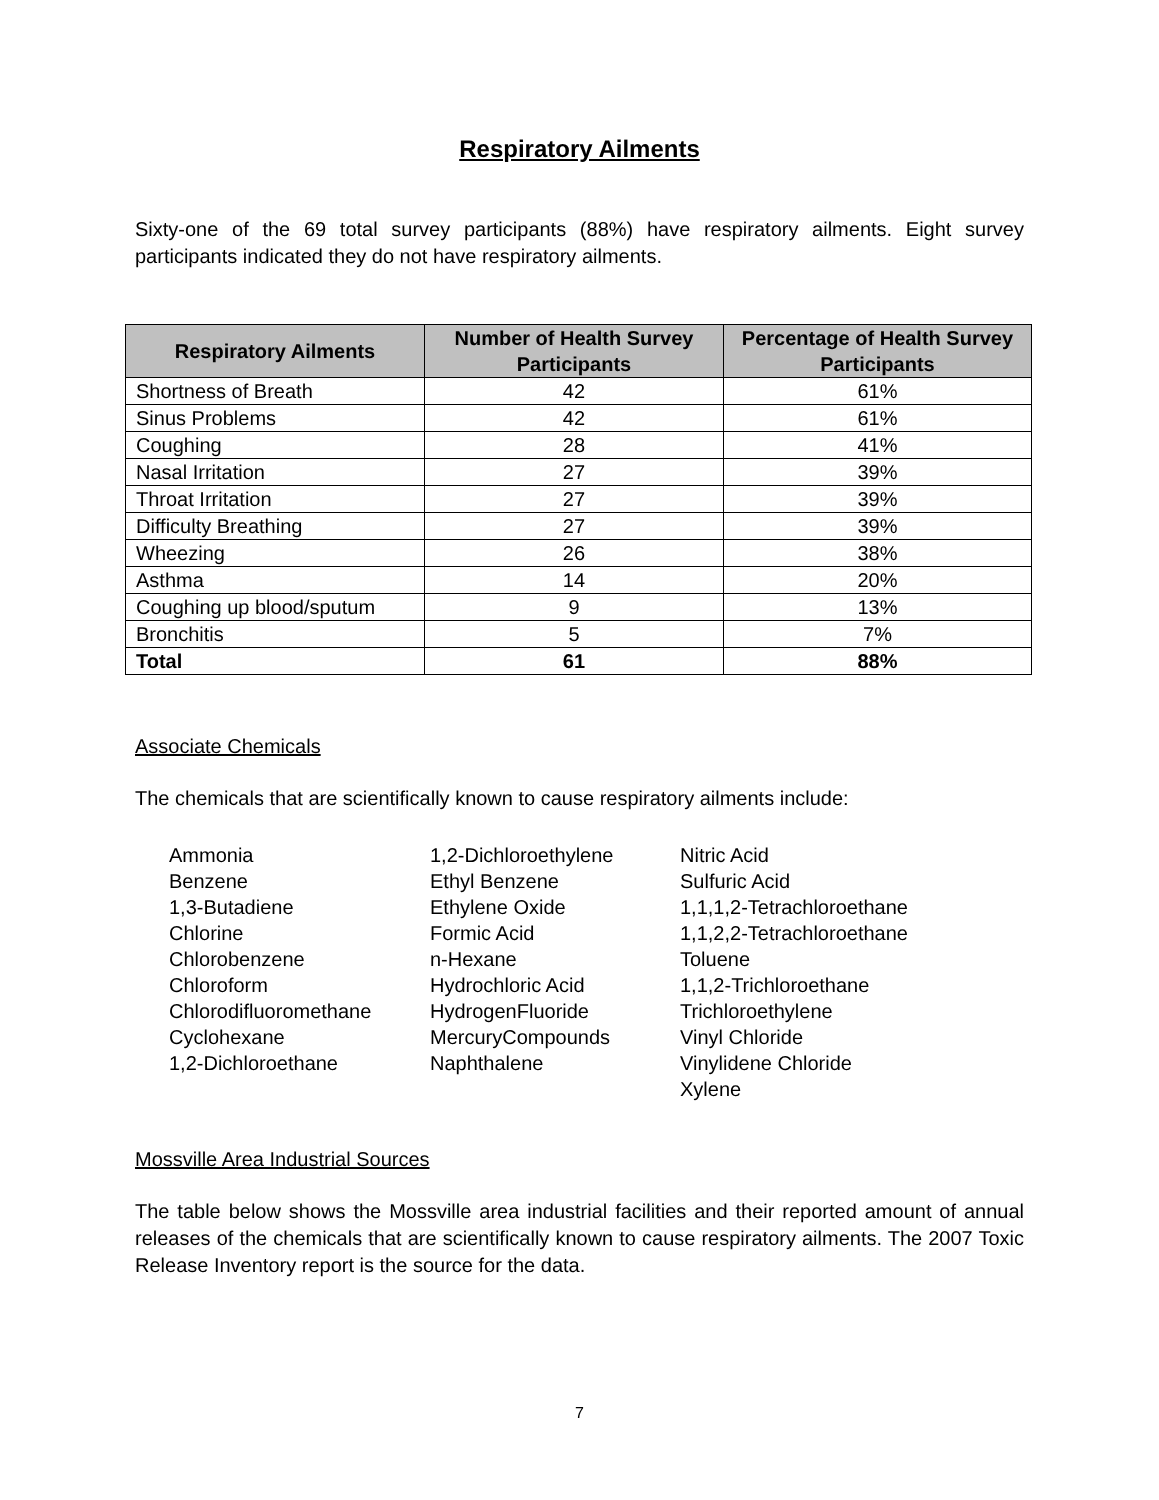Respiratory Ailments
Sixty-one of the 69 total survey participants (88%) have respiratory ailments. Eight survey participants indicated they do not have respiratory ailments.
| Respiratory Ailments | Number of Health Survey Participants | Percentage of Health Survey Participants |
| --- | --- | --- |
| Shortness of Breath | 42 | 61% |
| Sinus Problems | 42 | 61% |
| Coughing | 28 | 41% |
| Nasal Irritation | 27 | 39% |
| Throat Irritation | 27 | 39% |
| Difficulty Breathing | 27 | 39% |
| Wheezing | 26 | 38% |
| Asthma | 14 | 20% |
| Coughing up blood/sputum | 9 | 13% |
| Bronchitis | 5 | 7% |
| Total | 61 | 88% |
Associate Chemicals
The chemicals that are scientifically known to cause respiratory ailments include:
Ammonia
Benzene
1,3-Butadiene
Chlorine
Chlorobenzene
Chloroform
Chlorodifluoromethane
Cyclohexane
1,2-Dichloroethane
1,2-Dichloroethylene
Ethyl Benzene
Ethylene Oxide
Formic Acid
n-Hexane
Hydrochloric Acid
HydrogenFluoride
MercuryCompounds
Naphthalene
Nitric Acid
Sulfuric Acid
1,1,1,2-Tetrachloroethane
1,1,2,2-Tetrachloroethane
Toluene
1,1,2-Trichloroethane
Trichloroethylene
Vinyl Chloride
Vinylidene Chloride
Xylene
Mossville Area Industrial Sources
The table below shows the Mossville area industrial facilities and their reported amount of annual releases of the chemicals that are scientifically known to cause respiratory ailments. The 2007 Toxic Release Inventory report is the source for the data.
7